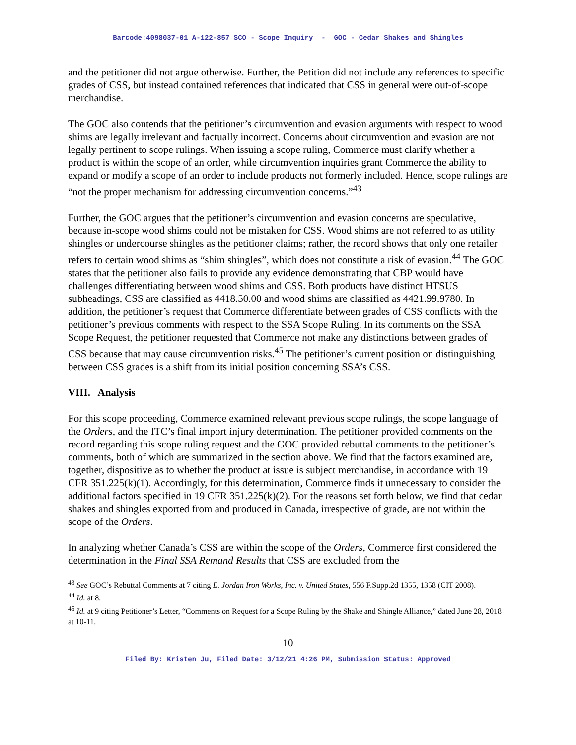Barcode:4098037-01 A-122-857 SCO - Scope Inquiry - GOC - Cedar Shakes and Shingles
and the petitioner did not argue otherwise. Further, the Petition did not include any references to specific grades of CSS, but instead contained references that indicated that CSS in general were out-of-scope merchandise.
The GOC also contends that the petitioner’s circumvention and evasion arguments with respect to wood shims are legally irrelevant and factually incorrect. Concerns about circumvention and evasion are not legally pertinent to scope rulings. When issuing a scope ruling, Commerce must clarify whether a product is within the scope of an order, while circumvention inquiries grant Commerce the ability to expand or modify a scope of an order to include products not formerly included. Hence, scope rulings are “not the proper mechanism for addressing circumvention concerns.”<sup>43</sup>
Further, the GOC argues that the petitioner’s circumvention and evasion concerns are speculative, because in-scope wood shims could not be mistaken for CSS. Wood shims are not referred to as utility shingles or undercourse shingles as the petitioner claims; rather, the record shows that only one retailer refers to certain wood shims as “shim shingles”, which does not constitute a risk of evasion.<sup>44</sup> The GOC states that the petitioner also fails to provide any evidence demonstrating that CBP would have challenges differentiating between wood shims and CSS. Both products have distinct HTSUS subheadings, CSS are classified as 4418.50.00 and wood shims are classified as 4421.99.9780. In addition, the petitioner’s request that Commerce differentiate between grades of CSS conflicts with the petitioner’s previous comments with respect to the SSA Scope Ruling. In its comments on the SSA Scope Request, the petitioner requested that Commerce not make any distinctions between grades of CSS because that may cause circumvention risks.<sup>45</sup> The petitioner’s current position on distinguishing between CSS grades is a shift from its initial position concerning SSA’s CSS.
VIII. Analysis
For this scope proceeding, Commerce examined relevant previous scope rulings, the scope language of the Orders, and the ITC’s final import injury determination. The petitioner provided comments on the record regarding this scope ruling request and the GOC provided rebuttal comments to the petitioner’s comments, both of which are summarized in the section above. We find that the factors examined are, together, dispositive as to whether the product at issue is subject merchandise, in accordance with 19 CFR 351.225(k)(1). Accordingly, for this determination, Commerce finds it unnecessary to consider the additional factors specified in 19 CFR 351.225(k)(2). For the reasons set forth below, we find that cedar shakes and shingles exported from and produced in Canada, irrespective of grade, are not within the scope of the Orders.
In analyzing whether Canada’s CSS are within the scope of the Orders, Commerce first considered the determination in the Final SSA Remand Results that CSS are excluded from the
<sup>43</sup> See GOC’s Rebuttal Comments at 7 citing E. Jordan Iron Works, Inc. v. United States, 556 F.Supp.2d 1355, 1358 (CIT 2008).
<sup>44</sup> Id. at 8.
<sup>45</sup> Id. at 9 citing Petitioner’s Letter, “Comments on Request for a Scope Ruling by the Shake and Shingle Alliance,” dated June 28, 2018 at 10-11.
10
Filed By: Kristen Ju, Filed Date: 3/12/21 4:26 PM, Submission Status: Approved